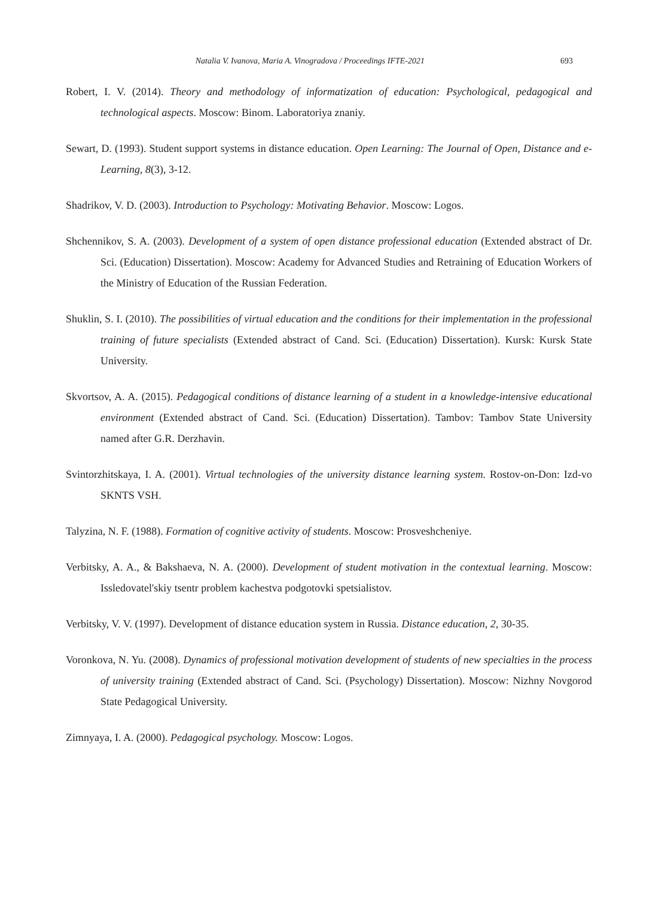Natalia V. Ivanova, Maria A. Vinogradova / Proceedings IFTE-2021 693
Robert, I. V. (2014). Theory and methodology of informatization of education: Psychological, pedagogical and technological aspects. Moscow: Binom. Laboratoriya znaniy.
Sewart, D. (1993). Student support systems in distance education. Open Learning: The Journal of Open, Distance and e-Learning, 8(3), 3-12.
Shadrikov, V. D. (2003). Introduction to Psychology: Motivating Behavior. Moscow: Logos.
Shchennikov, S. A. (2003). Development of a system of open distance professional education (Extended abstract of Dr. Sci. (Education) Dissertation). Moscow: Academy for Advanced Studies and Retraining of Education Workers of the Ministry of Education of the Russian Federation.
Shuklin, S. I. (2010). The possibilities of virtual education and the conditions for their implementation in the professional training of future specialists (Extended abstract of Cand. Sci. (Education) Dissertation). Kursk: Kursk State University.
Skvortsov, A. A. (2015). Pedagogical conditions of distance learning of a student in a knowledge-intensive educational environment (Extended abstract of Cand. Sci. (Education) Dissertation). Tambov: Tambov State University named after G.R. Derzhavin.
Svintorzhitskaya, I. A. (2001). Virtual technologies of the university distance learning system. Rostov-on-Don: Izd-vo SKNTS VSH.
Talyzina, N. F. (1988). Formation of cognitive activity of students. Moscow: Prosveshcheniye.
Verbitsky, A. A., & Bakshaeva, N. A. (2000). Development of student motivation in the contextual learning. Moscow: Issledovatel'skiy tsentr problem kachestva podgotovki spetsialistov.
Verbitsky, V. V. (1997). Development of distance education system in Russia. Distance education, 2, 30-35.
Voronkova, N. Yu. (2008). Dynamics of professional motivation development of students of new specialties in the process of university training (Extended abstract of Cand. Sci. (Psychology) Dissertation). Moscow: Nizhny Novgorod State Pedagogical University.
Zimnyaya, I. A. (2000). Pedagogical psychology. Moscow: Logos.